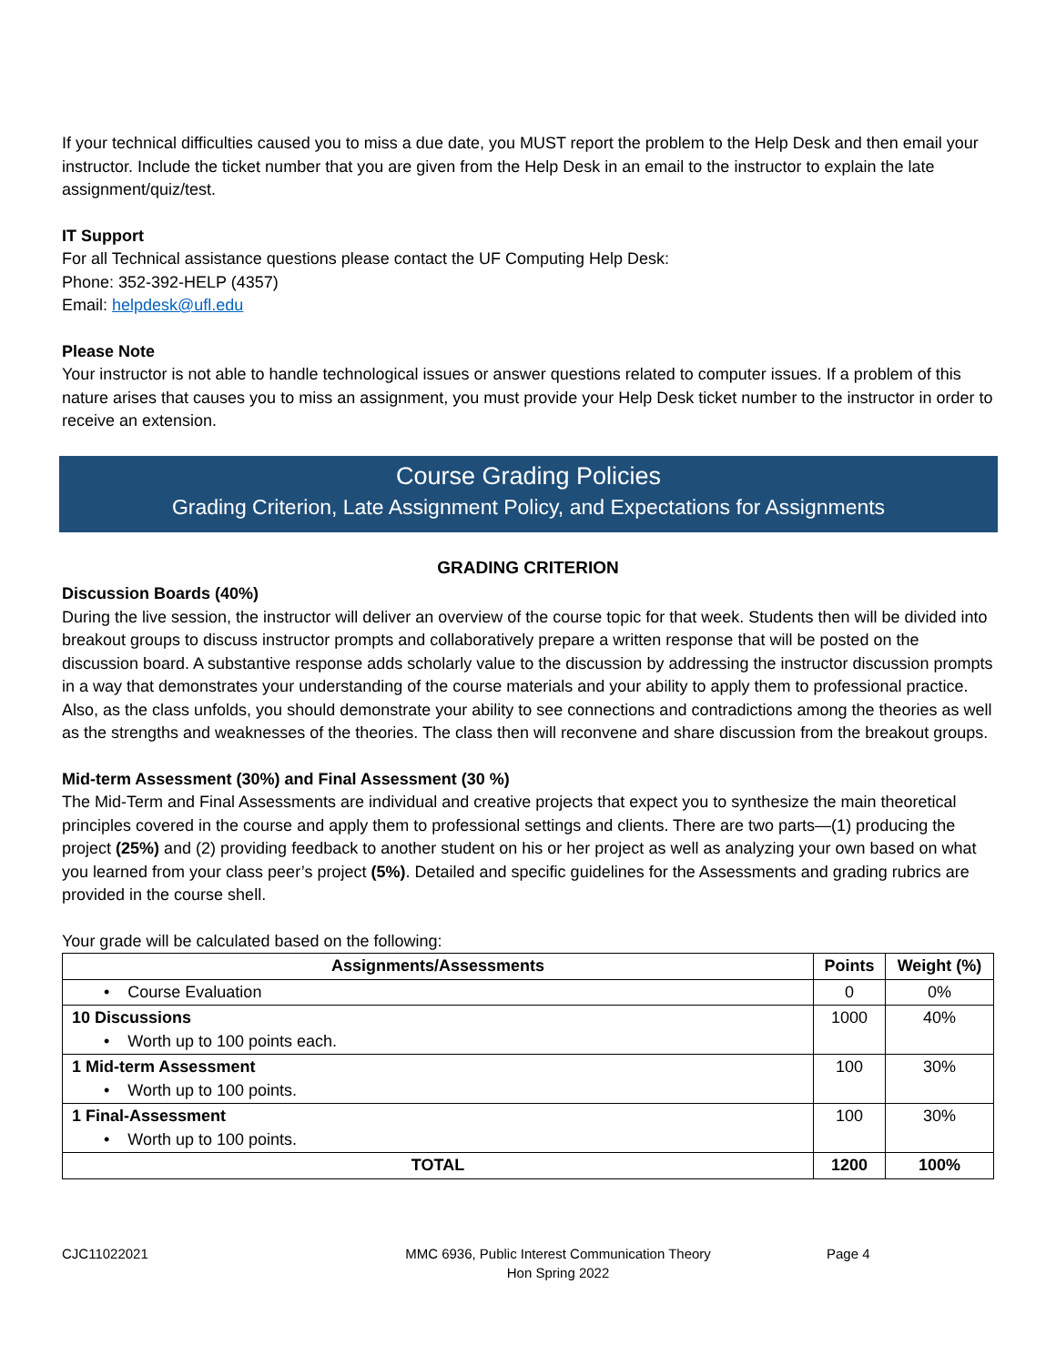If your technical difficulties caused you to miss a due date, you MUST report the problem to the Help Desk and then email your instructor. Include the ticket number that you are given from the Help Desk in an email to the instructor to explain the late assignment/quiz/test.
IT Support
For all Technical assistance questions please contact the UF Computing Help Desk:
Phone: 352-392-HELP (4357)
Email: helpdesk@ufl.edu
Please Note
Your instructor is not able to handle technological issues or answer questions related to computer issues. If a problem of this nature arises that causes you to miss an assignment, you must provide your Help Desk ticket number to the instructor in order to receive an extension.
Course Grading Policies
Grading Criterion, Late Assignment Policy, and Expectations for Assignments
GRADING CRITERION
Discussion Boards (40%)
During the live session, the instructor will deliver an overview of the course topic for that week. Students then will be divided into breakout groups to discuss instructor prompts and collaboratively prepare a written response that will be posted on the discussion board. A substantive response adds scholarly value to the discussion by addressing the instructor discussion prompts in a way that demonstrates your understanding of the course materials and your ability to apply them to professional practice. Also, as the class unfolds, you should demonstrate your ability to see connections and contradictions among the theories as well as the strengths and weaknesses of the theories. The class then will reconvene and share discussion from the breakout groups.
Mid-term Assessment (30%) and Final Assessment (30 %)
The Mid-Term and Final Assessments are individual and creative projects that expect you to synthesize the main theoretical principles covered in the course and apply them to professional settings and clients. There are two parts—(1) producing the project (25%) and (2) providing feedback to another student on his or her project as well as analyzing your own based on what you learned from your class peer’s project (5%). Detailed and specific guidelines for the Assessments and grading rubrics are provided in the course shell.
Your grade will be calculated based on the following:
| Assignments/Assessments | Points | Weight (%) |
| --- | --- | --- |
| • Course Evaluation | 0 | 0% |
| 10 Discussions • Worth up to 100 points each. | 1000 | 40% |
| 1 Mid-term Assessment • Worth up to 100 points. | 100 | 30% |
| 1 Final-Assessment • Worth up to 100 points. | 100 | 30% |
| TOTAL | 1200 | 100% |
CJC11022021 MMC 6936, Public Interest Communication Theory
Hon Spring 2022
Page 4